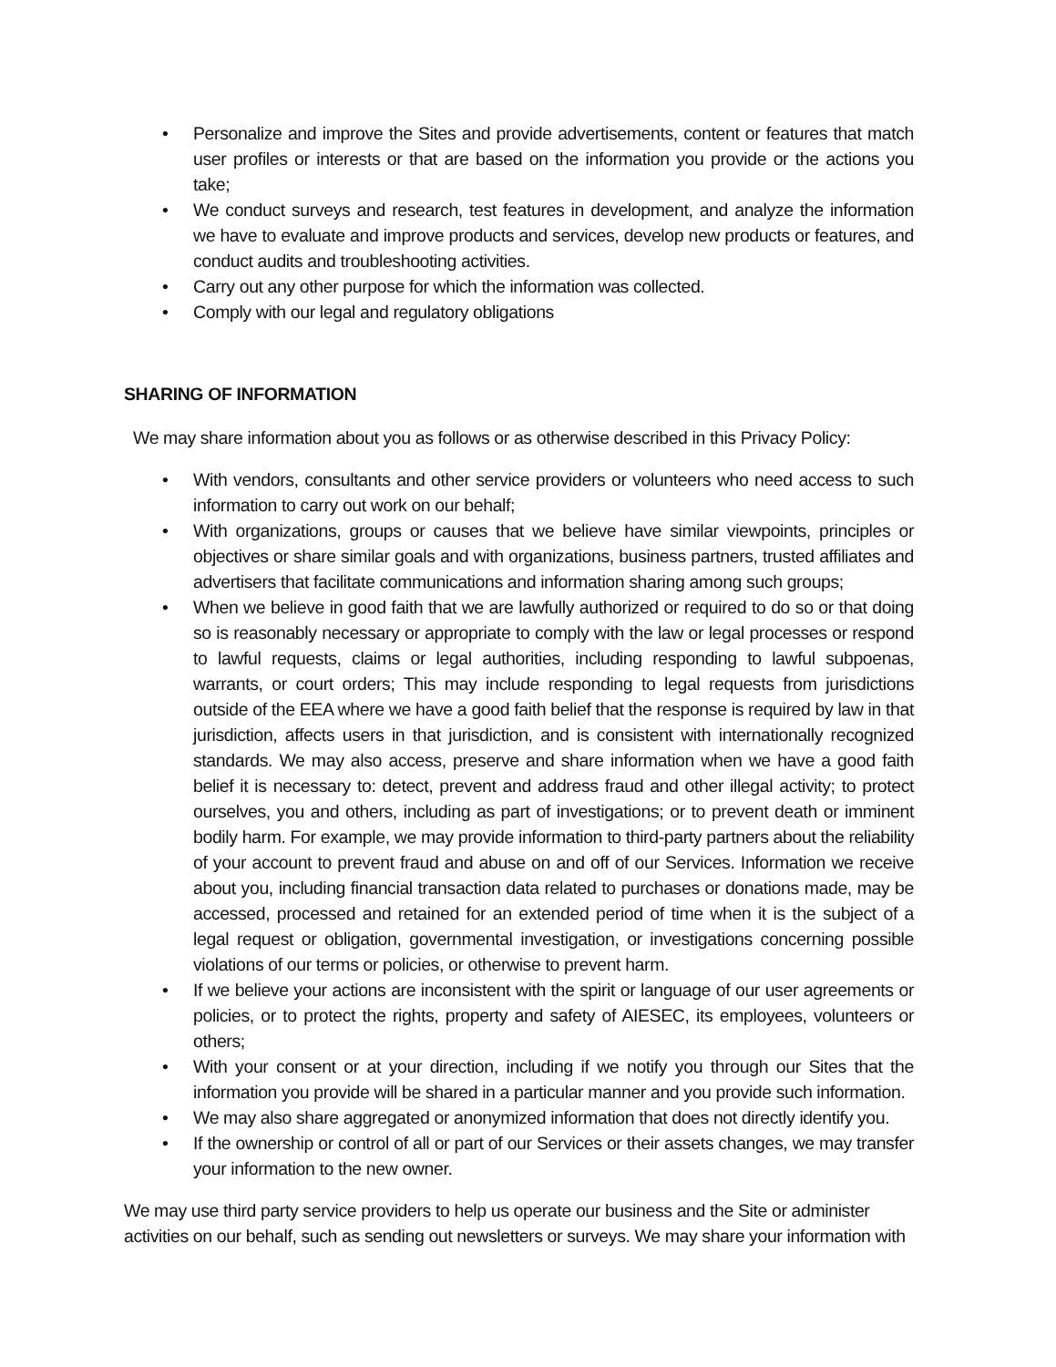• Personalize and improve the Sites and provide advertisements, content or features that match user profiles or interests or that are based on the information you provide or the actions you take;
• We conduct surveys and research, test features in development, and analyze the information we have to evaluate and improve products and services, develop new products or features, and conduct audits and troubleshooting activities.
• Carry out any other purpose for which the information was collected.
• Comply with our legal and regulatory obligations
SHARING OF INFORMATION
We may share information about you as follows or as otherwise described in this Privacy Policy:
• With vendors, consultants and other service providers or volunteers who need access to such information to carry out work on our behalf;
• With organizations, groups or causes that we believe have similar viewpoints, principles or objectives or share similar goals and with organizations, business partners, trusted affiliates and advertisers that facilitate communications and information sharing among such groups;
• When we believe in good faith that we are lawfully authorized or required to do so or that doing so is reasonably necessary or appropriate to comply with the law or legal processes or respond to lawful requests, claims or legal authorities, including responding to lawful subpoenas, warrants, or court orders; This may include responding to legal requests from jurisdictions outside of the EEA where we have a good faith belief that the response is required by law in that jurisdiction, affects users in that jurisdiction, and is consistent with internationally recognized standards. We may also access, preserve and share information when we have a good faith belief it is necessary to: detect, prevent and address fraud and other illegal activity; to protect ourselves, you and others, including as part of investigations; or to prevent death or imminent bodily harm. For example, we may provide information to third-party partners about the reliability of your account to prevent fraud and abuse on and off of our Services. Information we receive about you, including financial transaction data related to purchases or donations made, may be accessed, processed and retained for an extended period of time when it is the subject of a legal request or obligation, governmental investigation, or investigations concerning possible violations of our terms or policies, or otherwise to prevent harm.
• If we believe your actions are inconsistent with the spirit or language of our user agreements or policies, or to protect the rights, property and safety of AIESEC, its employees, volunteers or others;
• With your consent or at your direction, including if we notify you through our Sites that the information you provide will be shared in a particular manner and you provide such information.
• We may also share aggregated or anonymized information that does not directly identify you.
• If the ownership or control of all or part of our Services or their assets changes, we may transfer your information to the new owner.
We may use third party service providers to help us operate our business and the Site or administer activities on our behalf, such as sending out newsletters or surveys. We may share your information with